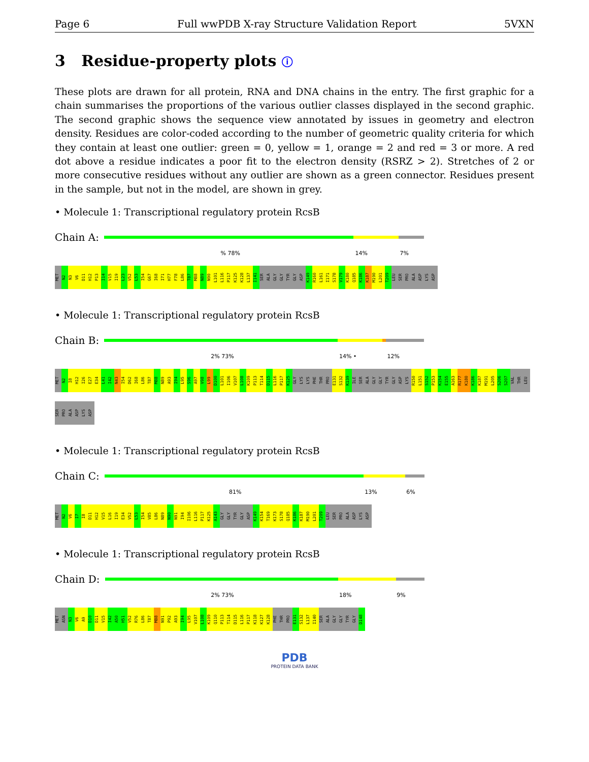Page 6 Full wwPDB X-ray Structure Validation Report 5VXN
3 Residue-property plots ⓘ
These plots are drawn for all protein, RNA and DNA chains in the entry. The first graphic for a chain summarises the proportions of the various outlier classes displayed in the second graphic. The second graphic shows the sequence view annotated by issues in geometry and electron density. Residues are color-coded according to the number of geometric quality criteria for which they contain at least one outlier: green = 0, yellow = 1, orange = 2 and red = 3 or more. A red dot above a residue indicates a poor fit to the electron density (RSRZ > 2). Stretches of 2 or more consecutive residues without any outlier are shown as a green connector. Residues present in the sample, but not in the model, are shown in grey.
• Molecule 1: Transcriptional regulatory protein RcsB
Chain A:
% 78% 14% 7%
MET N2 N3 V6 D11 H12 P13 I14 V15 I19 L23 V52 L53 I54 G67 I68 I71 H77 F78 L86 T87 M88 N89 N90 L101 L116 P117 K125 K128 L137 I141 SER ALA GLY GLY TYR GLY ASP K149 R160 L161 I171 S178 V179 K180 Q185 K186 K187 M190 L201 T209 LEU SER PRO ALA ASP LYS ASP
• Molecule 1: Transcriptional regulatory protein RcsB
Chain B:
2% 73% 14% • 12%
MET N2 I8 H12 I26 E27 E34 L41 I42 N43 I54 D62 I68 L86 T87 M88 N89 A93 I94 L95 S96 A97 V98 L99 D100 L101 I106 V107 L108 K109 P113 T114 D115 L116 P117 K125 GLY LYS LYS PHE THR PRO E131 S132 K139 ILE SER ALA GLY GLY TYR GLY ASP LYS R150 L151 S152 P153 K154 E155 A163 R177 K180 K186 K187 M191 L205 S206 S207 VAL THR LEU SER PRO ALA ASP LYS ASP
• Molecule 1: Transcriptional regulatory protein RcsB
Chain C:
81% 13% 6%
MET N2 V6 I7 I8 D11 H12 V15 L16 I19 E34 V52 L53 I54 V85 L86 N89 N90 N91 I94 I106 L116 P117 K125 A143 GLY GLY TYR GLY ASP K149 K154 T169 K173 S178 Q185 K186 K187 M190 L201 T209 LEU SER PRO ALA ASP LYS ASP
• Molecule 1: Transcriptional regulatory protein RcsB
Chain D:
2% 73% 18% 9%
MET ASN N3 V6 A9 D10 D11 V15 I42 A50 H51 V52 R76 L86 T87 M88 N91 P92 A93 I94 L95 V107 L108 K109 Q110 P113 T114 D115 L116 P117 K118 K127 K128 PHE THR PRO E131 S132 L137 I140 SER ALA GLY GLY TYR GLY D148
PDB
PROTEIN DATA BANK